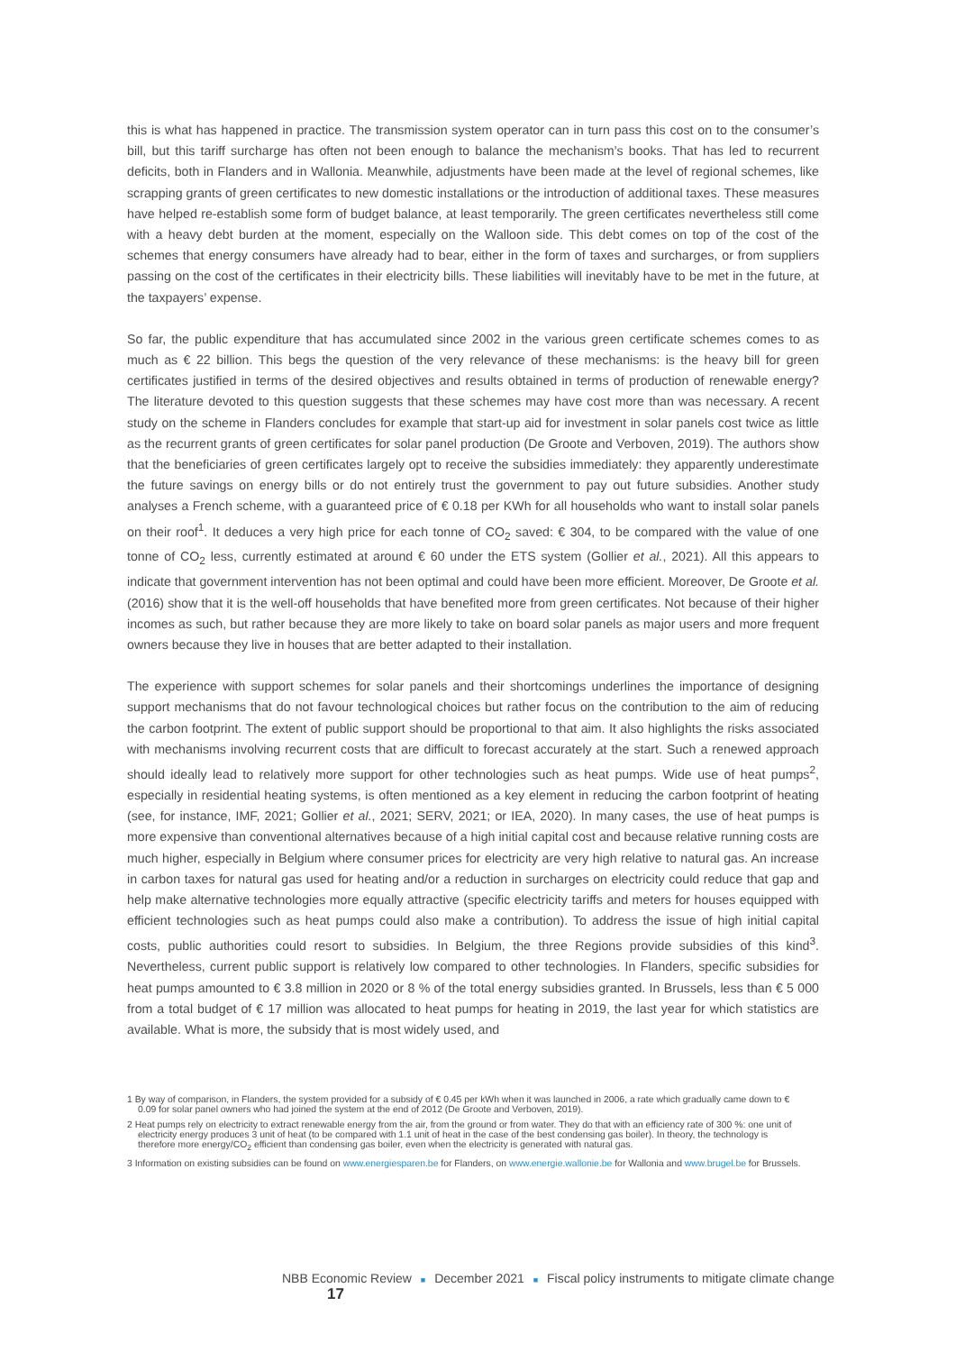this is what has happened in practice. The transmission system operator can in turn pass this cost on to the consumer’s bill, but this tariff surcharge has often not been enough to balance the mechanism’s books. That has led to recurrent deficits, both in Flanders and in Wallonia. Meanwhile, adjustments have been made at the level of regional schemes, like scrapping grants of green certificates to new domestic installations or the introduction of additional taxes. These measures have helped re-establish some form of budget balance, at least temporarily. The green certificates nevertheless still come with a heavy debt burden at the moment, especially on the Walloon side. This debt comes on top of the cost of the schemes that energy consumers have already had to bear, either in the form of taxes and surcharges, or from suppliers passing on the cost of the certificates in their electricity bills. These liabilities will inevitably have to be met in the future, at the taxpayers’ expense.
So far, the public expenditure that has accumulated since 2002 in the various green certificate schemes comes to as much as € 22 billion. This begs the question of the very relevance of these mechanisms: is the heavy bill for green certificates justified in terms of the desired objectives and results obtained in terms of production of renewable energy? The literature devoted to this question suggests that these schemes may have cost more than was necessary. A recent study on the scheme in Flanders concludes for example that start-up aid for investment in solar panels cost twice as little as the recurrent grants of green certificates for solar panel production (De Groote and Verboven, 2019). The authors show that the beneficiaries of green certificates largely opt to receive the subsidies immediately: they apparently underestimate the future savings on energy bills or do not entirely trust the government to pay out future subsidies. Another study analyses a French scheme, with a guaranteed price of € 0.18 per KWh for all households who want to install solar panels on their roof<sup>1</sup>. It deduces a very high price for each tonne of CO<sub>2</sub> saved: € 304, to be compared with the value of one tonne of CO<sub>2</sub> less, currently estimated at around € 60 under the ETS system (Gollier et al., 2021). All this appears to indicate that government intervention has not been optimal and could have been more efficient. Moreover, De Groote et al. (2016) show that it is the well-off households that have benefited more from green certificates. Not because of their higher incomes as such, but rather because they are more likely to take on board solar panels as major users and more frequent owners because they live in houses that are better adapted to their installation.
The experience with support schemes for solar panels and their shortcomings underlines the importance of designing support mechanisms that do not favour technological choices but rather focus on the contribution to the aim of reducing the carbon footprint. The extent of public support should be proportional to that aim. It also highlights the risks associated with mechanisms involving recurrent costs that are difficult to forecast accurately at the start. Such a renewed approach should ideally lead to relatively more support for other technologies such as heat pumps. Wide use of heat pumps<sup>2</sup>, especially in residential heating systems, is often mentioned as a key element in reducing the carbon footprint of heating (see, for instance, IMF, 2021; Gollier et al., 2021; SERV, 2021; or IEA, 2020). In many cases, the use of heat pumps is more expensive than conventional alternatives because of a high initial capital cost and because relative running costs are much higher, especially in Belgium where consumer prices for electricity are very high relative to natural gas. An increase in carbon taxes for natural gas used for heating and/or a reduction in surcharges on electricity could reduce that gap and help make alternative technologies more equally attractive (specific electricity tariffs and meters for houses equipped with efficient technologies such as heat pumps could also make a contribution). To address the issue of high initial capital costs, public authorities could resort to subsidies. In Belgium, the three Regions provide subsidies of this kind<sup>3</sup>. Nevertheless, current public support is relatively low compared to other technologies. In Flanders, specific subsidies for heat pumps amounted to € 3.8 million in 2020 or 8 % of the total energy subsidies granted. In Brussels, less than € 5 000 from a total budget of € 17 million was allocated to heat pumps for heating in 2019, the last year for which statistics are available. What is more, the subsidy that is most widely used, and
1 By way of comparison, in Flanders, the system provided for a subsidy of € 0.45 per kWh when it was launched in 2006, a rate which gradually came down to € 0.09 for solar panel owners who had joined the system at the end of 2012 (De Groote and Verboven, 2019).
2 Heat pumps rely on electricity to extract renewable energy from the air, from the ground or from water. They do that with an efficiency rate of 300 %: one unit of electricity energy produces 3 unit of heat (to be compared with 1.1 unit of heat in the case of the best condensing gas boiler). In theory, the technology is therefore more energy/CO<sub>2</sub> efficient than condensing gas boiler, even when the electricity is generated with natural gas.
3 Information on existing subsidies can be found on www.energiesparen.be for Flanders, on www.energie.wallonie.be for Wallonia and www.brugel.be for Brussels.
NBB Economic Review ■ December 2021 ■ Fiscal policy instruments to mitigate climate change 17